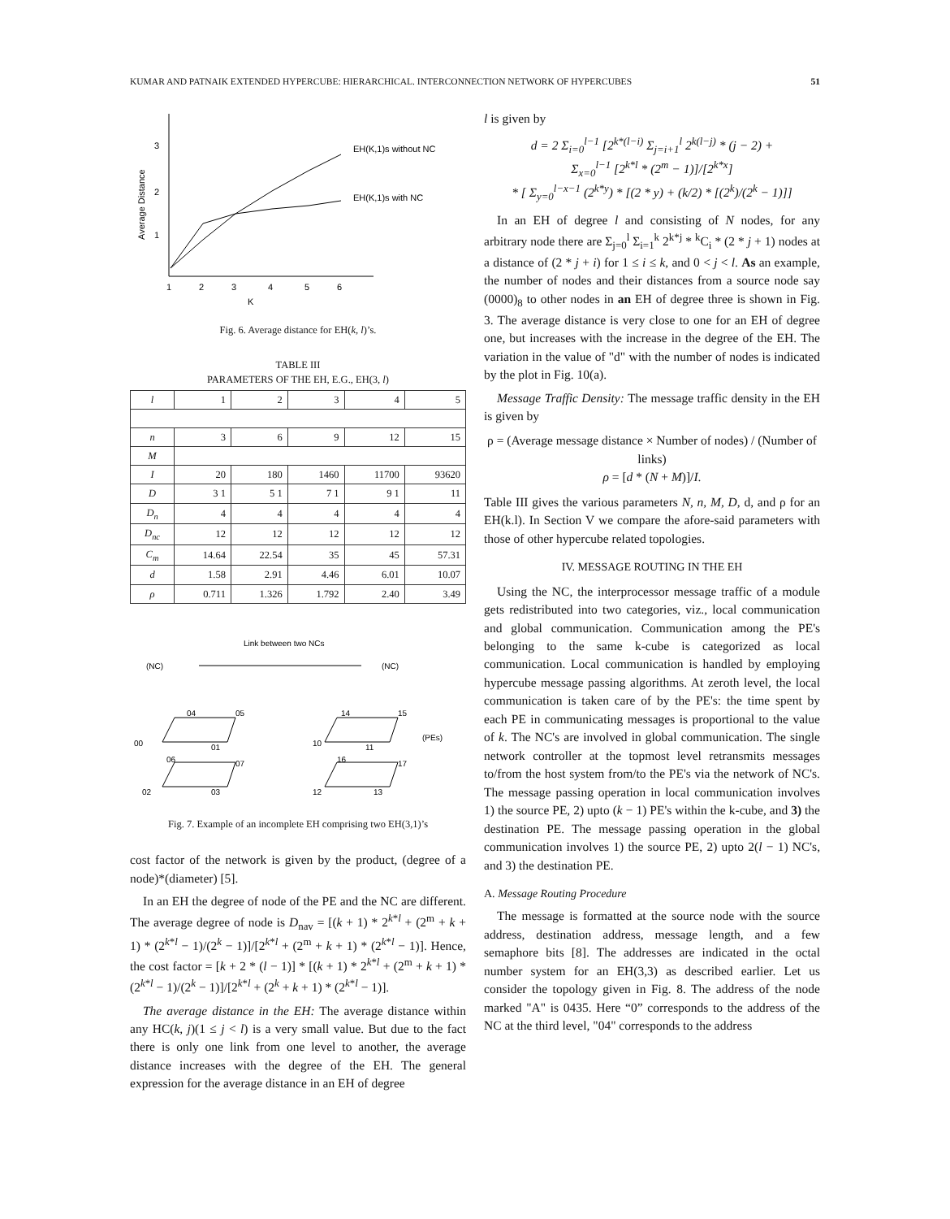KUMAR AND PATNAIK EXTENDED HYPERCUBE: HIERARCHICAL. INTERCONNECTION NETWORK OF HYPERCUBES 51
3
2
1
Average Distance
EH(K,1)s without NC
EH(K,1)s with NC
1
2
3
4
5
6
K
Fig. 6. Average distance for EH(k, l)’s.
TABLE III
PARAMETERS OF THE EH, E.G., EH(3, l)
| l | 1 | 2 | 3 | 4 | 5 |
| --- | --- | --- | --- | --- | --- |
| n | 3 | 6 | 9 | 12 | 15 |
| M | | | | | |
| I | 20 | 180 | 1460 | 11700 | 93620 |
| D | 3 1 | 5 1 | 7 1 | 9 1 | 11 |
| D<sub>n</sub> | 4 | 4 | 4 | 4 | 4 |
| D<sub>nc</sub> | 12 | 12 | 12 | 12 | 12 |
| C<sub>m</sub> | 14.64 | 22.54 | 35 | 45 | 57.31 |
| d | 1.58 | 2.91 | 4.46 | 6.01 | 10.07 |
| ρ | 0.711 | 1.326 | 1.792 | 2.40 | 3.49 |
Link between two NCs
(NC)
(NC)
00
04
05
01
06
07
02
03
10
14
15
11
16
17
12
13
(PEs)
Fig. 7. Example of an incomplete EH comprising two EH(3,1)’s
cost factor of the network is given by the product, (degree of a node)*(diameter) [5].
In an EH the degree of node of the PE and the NC are different. The average degree of node is D<sub>nav</sub> = [(k + 1) * 2<sup>k*l</sup> + (2<sup>m</sup> + k + 1) * (2<sup>k*l</sup> − 1)/(2<sup>k</sup> − 1)]/[2<sup>k*l</sup> + (2<sup>m</sup> + k + 1) * (2<sup>k*l</sup> − 1)]. Hence, the cost factor = [k + 2 * (l − 1)] * [(k + 1) * 2<sup>k*l</sup> + (2<sup>m</sup> + k + 1) * (2<sup>k*l</sup> − 1)/(2<sup>k</sup> − 1)]/[2<sup>k*l</sup> + (2<sup>k</sup> + k + 1) * (2<sup>k*l</sup> − 1)].
The average distance in the EH: The average distance within any HC(k, j)(1 ≤ j < l) is a very small value. But due to the fact there is only one link from one level to another, the average distance increases with the degree of the EH. The general expression for the average distance in an EH of degree
l is given by
d = 2 Σ<sub>i=0</sub><sup>l−1</sup> [2<sup>k*(l−i)</sup> Σ<sub>j=i+1</sub><sup>l</sup> 2<sup>k(l−j)</sup> * (j − 2) +
Σ<sub>x=0</sub><sup>l−1</sup> [2<sup>k*l</sup> * (2<sup>m</sup> − 1)]/[2<sup>k*x</sup>]
* [ Σ<sub>y=0</sub><sup>l−x−1</sup> (2<sup>k*y</sup>) * [(2 * y) + (k/2) * [(2<sup>k</sup>)/(2<sup>k</sup> − 1)]]
In an EH of degree l and consisting of N nodes, for any arbitrary node there are Σ<sub>j=0</sub><sup>l</sup> Σ<sub>i=1</sub><sup>k</sup> 2<sup>k*j</sup> * <sup>k</sup>C<sub>i</sub> * (2 * j + 1) nodes at a distance of (2 * j + i) for 1 ≤ i ≤ k, and 0 < j < l. As an example, the number of nodes and their distances from a source node say (0000)<sub>8</sub> to other nodes in an EH of degree three is shown in Fig. 3. The average distance is very close to one for an EH of degree one, but increases with the increase in the degree of the EH. The variation in the value of "d" with the number of nodes is indicated by the plot in Fig. 10(a).
Message Traffic Density: The message traffic density in the EH is given by
ρ = (Average message distance × Number of nodes) / (Number of links)
ρ = [d * (N + M)]/I.
Table III gives the various parameters N, n, M, D, d, and ρ for an EH(k.l). In Section V we compare the afore-said parameters with those of other hypercube related topologies.
IV. MESSAGE ROUTING IN THE EH
Using the NC, the interprocessor message traffic of a module gets redistributed into two categories, viz., local communication and global communication. Communication among the PE's belonging to the same k-cube is categorized as local communication. Local communication is handled by employing hypercube message passing algorithms. At zeroth level, the local communication is taken care of by the PE's: the time spent by each PE in communicating messages is proportional to the value of k. The NC's are involved in global communication. The single network controller at the topmost level retransmits messages to/from the host system from/to the PE's via the network of NC's. The message passing operation in local communication involves 1) the source PE, 2) upto (k − 1) PE's within the k-cube, and 3) the destination PE. The message passing operation in the global communication involves 1) the source PE, 2) upto 2(l − 1) NC's, and 3) the destination PE.
A. Message Routing Procedure
The message is formatted at the source node with the source address, destination address, message length, and a few semaphore bits [8]. The addresses are indicated in the octal number system for an EH(3,3) as described earlier. Let us consider the topology given in Fig. 8. The address of the node marked "A" is 0435. Here “0” corresponds to the address of the NC at the third level, "04" corresponds to the address